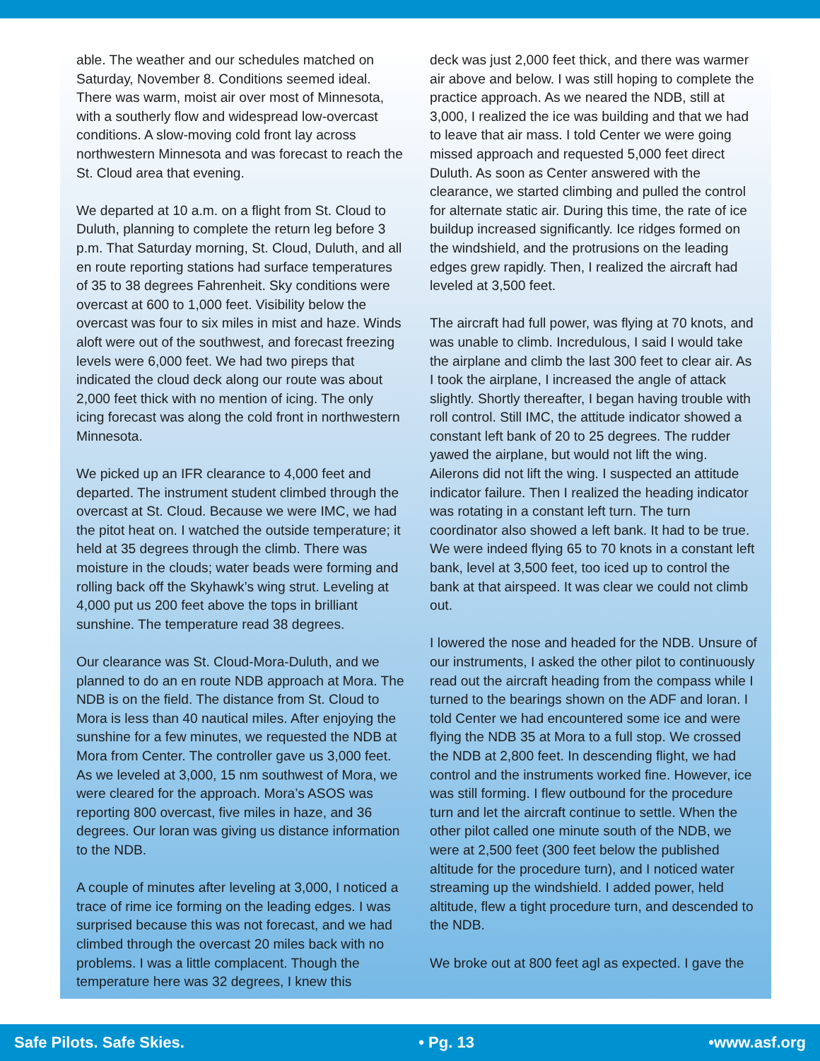able. The weather and our schedules matched on Saturday, November 8. Conditions seemed ideal. There was warm, moist air over most of Minnesota, with a southerly flow and widespread low-overcast conditions. A slow-moving cold front lay across northwestern Minnesota and was forecast to reach the St. Cloud area that evening.
We departed at 10 a.m. on a flight from St. Cloud to Duluth, planning to complete the return leg before 3 p.m. That Saturday morning, St. Cloud, Duluth, and all en route reporting stations had surface temperatures of 35 to 38 degrees Fahrenheit. Sky conditions were overcast at 600 to 1,000 feet. Visibility below the overcast was four to six miles in mist and haze. Winds aloft were out of the southwest, and forecast freezing levels were 6,000 feet. We had two pireps that indicated the cloud deck along our route was about 2,000 feet thick with no mention of icing. The only icing forecast was along the cold front in northwestern Minnesota.
We picked up an IFR clearance to 4,000 feet and departed. The instrument student climbed through the overcast at St. Cloud. Because we were IMC, we had the pitot heat on. I watched the outside temperature; it held at 35 degrees through the climb. There was moisture in the clouds; water beads were forming and rolling back off the Skyhawk’s wing strut. Leveling at 4,000 put us 200 feet above the tops in brilliant sunshine. The temperature read 38 degrees.
Our clearance was St. Cloud-Mora-Duluth, and we planned to do an en route NDB approach at Mora. The NDB is on the field. The distance from St. Cloud to Mora is less than 40 nautical miles. After enjoying the sunshine for a few minutes, we requested the NDB at Mora from Center. The controller gave us 3,000 feet. As we leveled at 3,000, 15 nm southwest of Mora, we were cleared for the approach. Mora’s ASOS was reporting 800 overcast, five miles in haze, and 36 degrees. Our loran was giving us distance information to the NDB.
A couple of minutes after leveling at 3,000, I noticed a trace of rime ice forming on the leading edges. I was surprised because this was not forecast, and we had climbed through the overcast 20 miles back with no problems. I was a little complacent. Though the temperature here was 32 degrees, I knew this
deck was just 2,000 feet thick, and there was warmer air above and below. I was still hoping to complete the practice approach. As we neared the NDB, still at 3,000, I realized the ice was building and that we had to leave that air mass. I told Center we were going missed approach and requested 5,000 feet direct Duluth. As soon as Center answered with the clearance, we started climbing and pulled the control for alternate static air. During this time, the rate of ice buildup increased significantly. Ice ridges formed on the windshield, and the protrusions on the leading edges grew rapidly. Then, I realized the aircraft had leveled at 3,500 feet.
The aircraft had full power, was flying at 70 knots, and was unable to climb. Incredulous, I said I would take the airplane and climb the last 300 feet to clear air. As I took the airplane, I increased the angle of attack slightly. Shortly thereafter, I began having trouble with roll control. Still IMC, the attitude indicator showed a constant left bank of 20 to 25 degrees. The rudder yawed the airplane, but would not lift the wing. Ailerons did not lift the wing. I suspected an attitude indicator failure. Then I realized the heading indicator was rotating in a constant left turn. The turn coordinator also showed a left bank. It had to be true. We were indeed flying 65 to 70 knots in a constant left bank, level at 3,500 feet, too iced up to control the bank at that airspeed. It was clear we could not climb out.
I lowered the nose and headed for the NDB. Unsure of our instruments, I asked the other pilot to continuously read out the aircraft heading from the compass while I turned to the bearings shown on the ADF and loran. I told Center we had encountered some ice and were flying the NDB 35 at Mora to a full stop. We crossed the NDB at 2,800 feet. In descending flight, we had control and the instruments worked fine. However, ice was still forming. I flew outbound for the procedure turn and let the aircraft continue to settle. When the other pilot called one minute south of the NDB, we were at 2,500 feet (300 feet below the published altitude for the procedure turn), and I noticed water streaming up the windshield. I added power, held altitude, flew a tight procedure turn, and descended to the NDB.
We broke out at 800 feet agl as expected. I gave the
Safe Pilots. Safe Skies. • Pg. 13 •www.asf.org